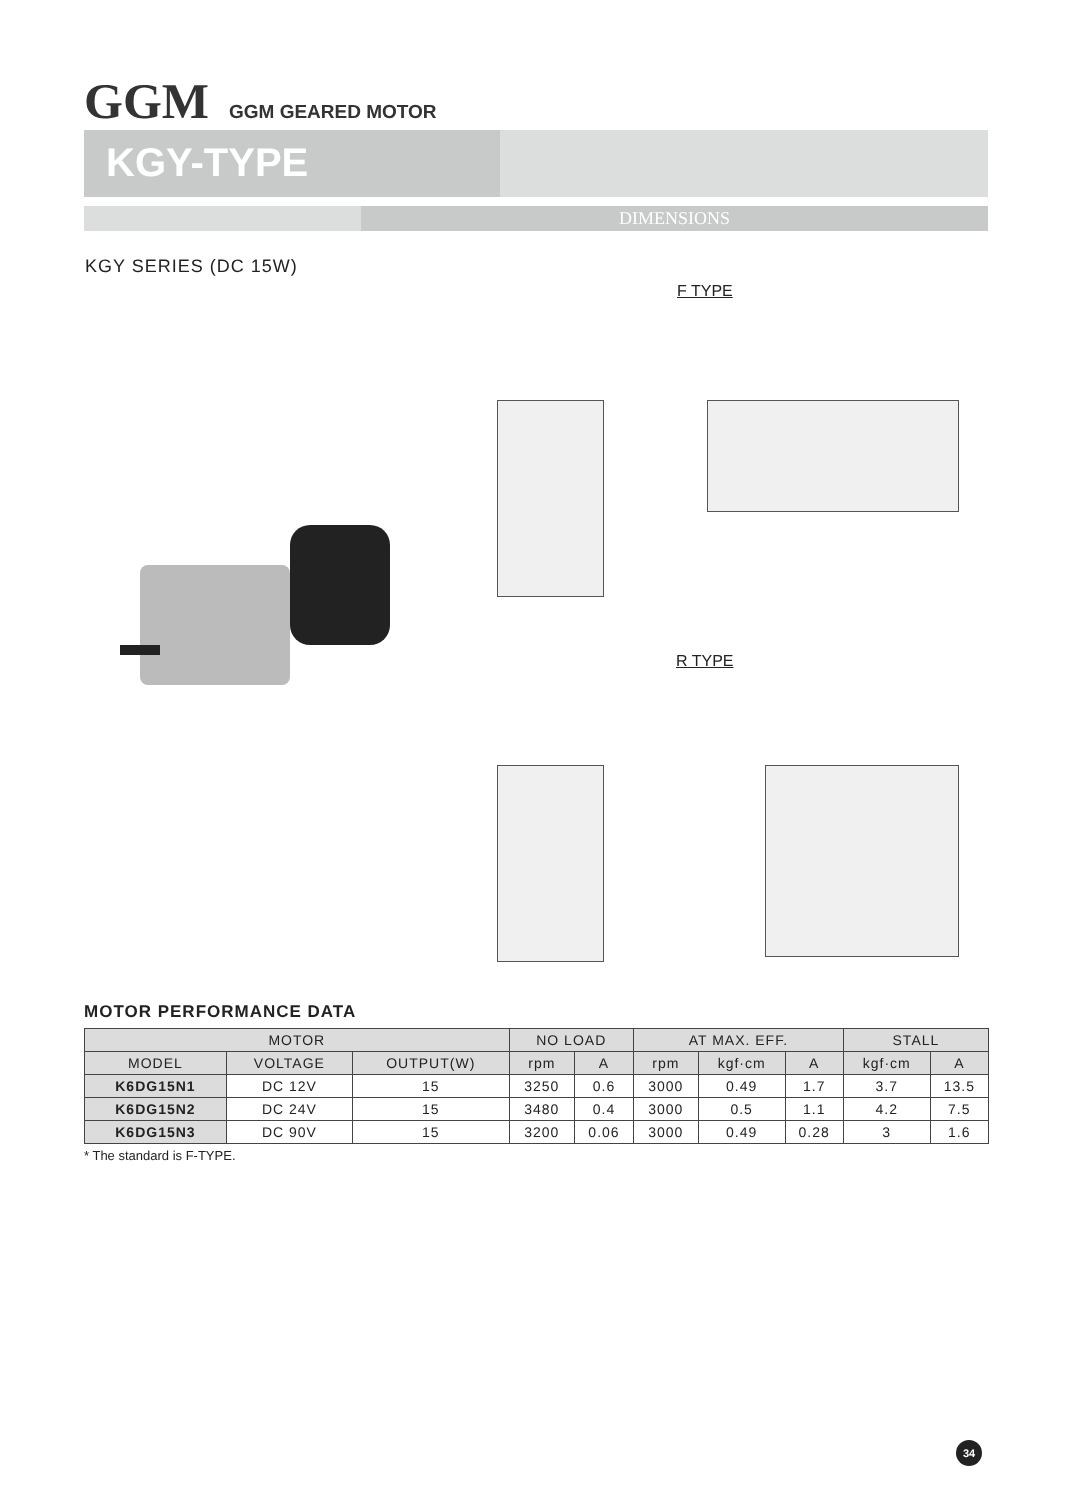GGM GGM GEARED MOTOR
KGY-TYPE
DIMENSIONS
KGY SERIES (DC 15W)
F TYPE
R TYPE
MOTOR PERFORMANCE DATA
| MOTOR | | | NO LOAD | | AT MAX. EFF. | | | STALL | |
| --- | --- | --- | --- | --- | --- | --- | --- | --- | --- |
| MODEL | VOLTAGE | OUTPUT(W) | rpm | A | rpm | kgf·cm | A | kgf·cm | A |
| K6DG15N1 | DC 12V | 15 | 3250 | 0.6 | 3000 | 0.49 | 1.7 | 3.7 | 13.5 |
| K6DG15N2 | DC 24V | 15 | 3480 | 0.4 | 3000 | 0.5 | 1.1 | 4.2 | 7.5 |
| K6DG15N3 | DC 90V | 15 | 3200 | 0.06 | 3000 | 0.49 | 0.28 | 3 | 1.6 |
* The standard is F-TYPE.
34